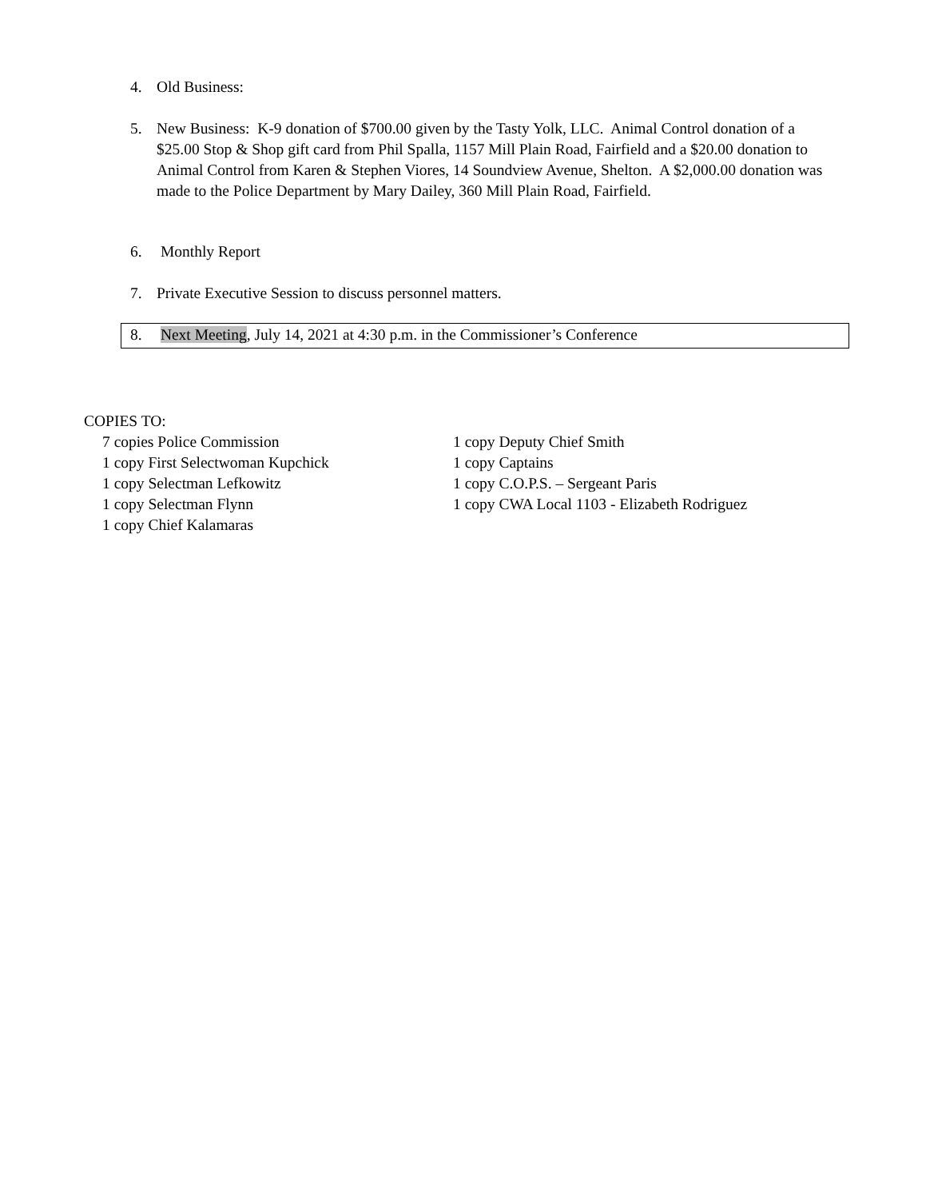4. Old Business:
5. New Business: K-9 donation of $700.00 given by the Tasty Yolk, LLC. Animal Control donation of a $25.00 Stop & Shop gift card from Phil Spalla, 1157 Mill Plain Road, Fairfield and a $20.00 donation to Animal Control from Karen & Stephen Viores, 14 Soundview Avenue, Shelton. A $2,000.00 donation was made to the Police Department by Mary Dailey, 360 Mill Plain Road, Fairfield.
6. Monthly Report
7. Private Executive Session to discuss personnel matters.
8. Next Meeting, July 14, 2021 at 4:30 p.m. in the Commissioner’s Conference
COPIES TO:
7 copies Police Commission
1 copy First Selectwoman Kupchick
1 copy Selectman Lefkowitz
1 copy Selectman Flynn
1 copy Chief Kalamaras
1 copy Deputy Chief Smith
1 copy Captains
1 copy C.O.P.S. – Sergeant Paris
1 copy CWA Local 1103 - Elizabeth Rodriguez